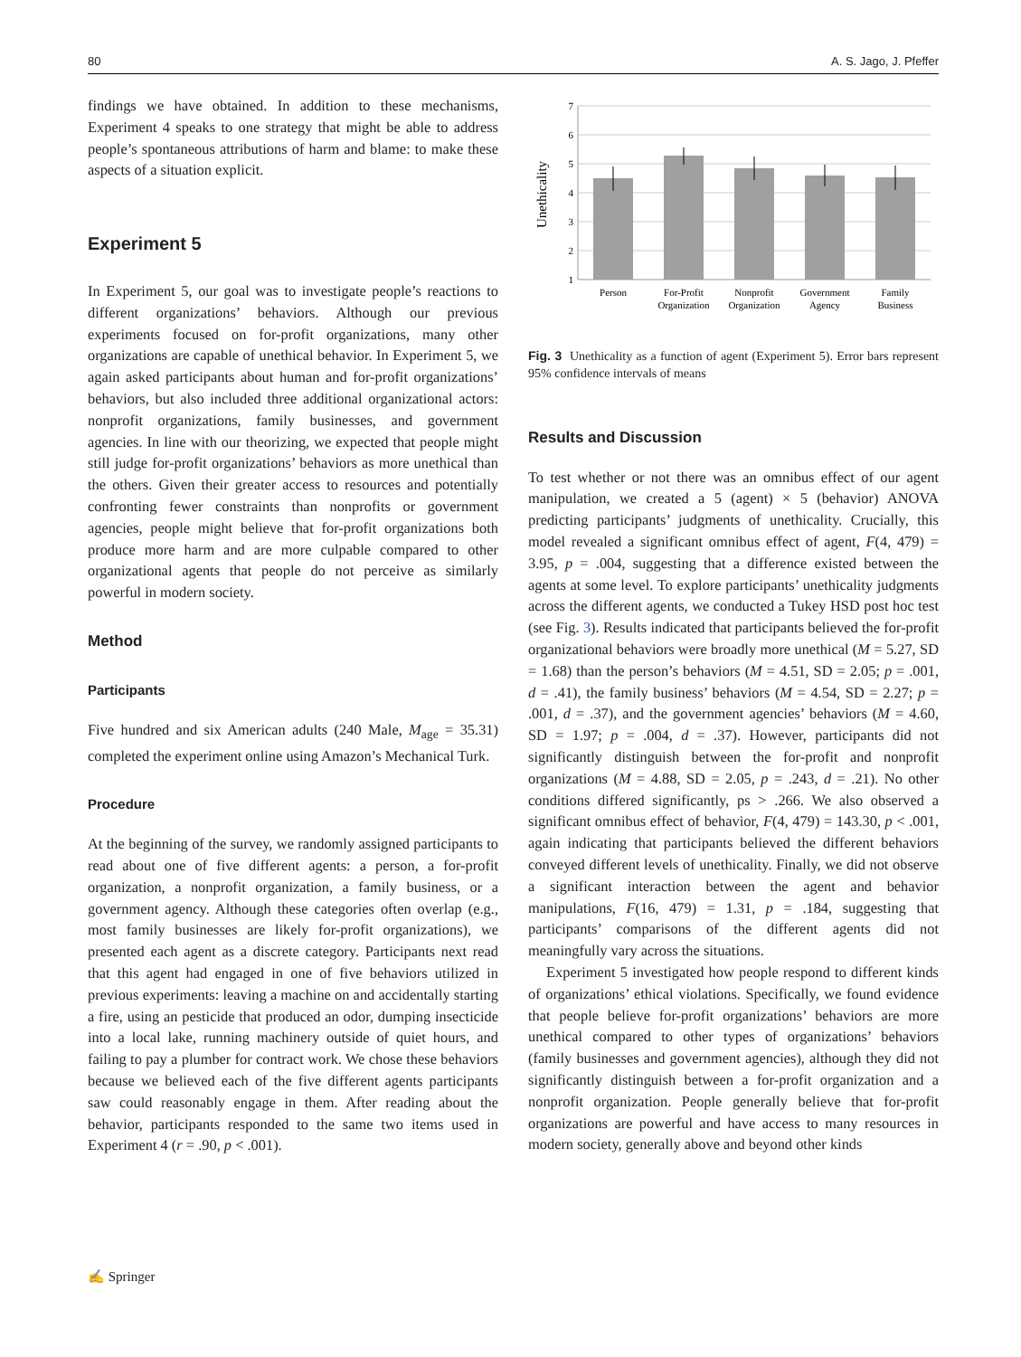80 A. S. Jago, J. Pfeffer
findings we have obtained. In addition to these mechanisms, Experiment 4 speaks to one strategy that might be able to address people’s spontaneous attributions of harm and blame: to make these aspects of a situation explicit.
Experiment 5
In Experiment 5, our goal was to investigate people’s reactions to different organizations’ behaviors. Although our previous experiments focused on for-profit organizations, many other organizations are capable of unethical behavior. In Experiment 5, we again asked participants about human and for-profit organizations’ behaviors, but also included three additional organizational actors: nonprofit organizations, family businesses, and government agencies. In line with our theorizing, we expected that people might still judge for-profit organizations’ behaviors as more unethical than the others. Given their greater access to resources and potentially confronting fewer constraints than nonprofits or government agencies, people might believe that for-profit organizations both produce more harm and are more culpable compared to other organizational agents that people do not perceive as similarly powerful in modern society.
Method
Participants
Five hundred and six American adults (240 Male, M<sub>age</sub> = 35.31) completed the experiment online using Amazon’s Mechanical Turk.
Procedure
At the beginning of the survey, we randomly assigned participants to read about one of five different agents: a person, a for-profit organization, a nonprofit organization, a family business, or a government agency. Although these categories often overlap (e.g., most family businesses are likely for-profit organizations), we presented each agent as a discrete category. Participants next read that this agent had engaged in one of five behaviors utilized in previous experiments: leaving a machine on and accidentally starting a fire, using an pesticide that produced an odor, dumping insecticide into a local lake, running machinery outside of quiet hours, and failing to pay a plumber for contract work. We chose these behaviors because we believed each of the five different agents participants saw could reasonably engage in them. After reading about the behavior, participants responded to the same two items used in Experiment 4 (r = .90, p < .001).
Unethicality
7
6
5
4
3
2
1
Person
For-Profit
Organization
Nonprofit
Organization
Government
Agency
Family
Business
Fig. 3 Unethicality as a function of agent (Experiment 5). Error bars represent 95% confidence intervals of means
Results and Discussion
To test whether or not there was an omnibus effect of our agent manipulation, we created a 5 (agent) × 5 (behavior) ANOVA predicting participants’ judgments of unethicality. Crucially, this model revealed a significant omnibus effect of agent, F(4, 479) = 3.95, p = .004, suggesting that a difference existed between the agents at some level. To explore participants’ unethicality judgments across the different agents, we conducted a Tukey HSD post hoc test (see Fig. 3). Results indicated that participants believed the for-profit organizational behaviors were broadly more unethical (M = 5.27, SD = 1.68) than the person’s behaviors (M = 4.51, SD = 2.05; p = .001, d = .41), the family business’ behaviors (M = 4.54, SD = 2.27; p = .001, d = .37), and the government agencies’ behaviors (M = 4.60, SD = 1.97; p = .004, d = .37). However, participants did not significantly distinguish between the for-profit and nonprofit organizations (M = 4.88, SD = 2.05, p = .243, d = .21). No other conditions differed significantly, ps > .266. We also observed a significant omnibus effect of behavior, F(4, 479) = 143.30, p < .001, again indicating that participants believed the different behaviors conveyed different levels of unethicality. Finally, we did not observe a significant interaction between the agent and behavior manipulations, F(16, 479) = 1.31, p = .184, suggesting that participants’ comparisons of the different agents did not meaningfully vary across the situations.
Experiment 5 investigated how people respond to different kinds of organizations’ ethical violations. Specifically, we found evidence that people believe for-profit organizations’ behaviors are more unethical compared to other types of organizations’ behaviors (family businesses and government agencies), although they did not significantly distinguish between a for-profit organization and a nonprofit organization. People generally believe that for-profit organizations are powerful and have access to many resources in modern society, generally above and beyond other kinds
✍ Springer